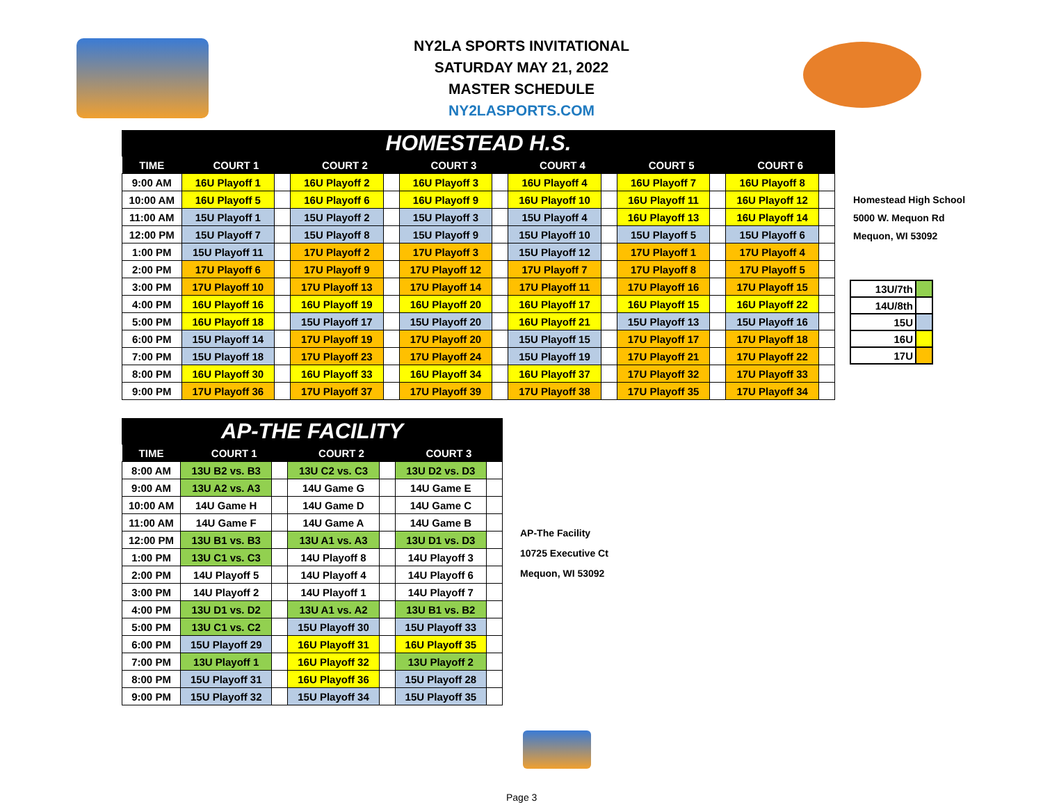NY2LA SPORTS INVITATIONAL
SATURDAY MAY 21, 2022
MASTER SCHEDULE
NY2LASPORTS.COM
| HOMESTEAD H.S. | | | | | | | | | | | | |
| TIME | COURT 1 | | COURT 2 | | COURT 3 | | COURT 4 | | COURT 5 | | COURT 6 | |
| 9:00 AM | 16U Playoff 1 | | 16U Playoff 2 | | 16U Playoff 3 | | 16U Playoff 4 | | 16U Playoff 7 | | 16U Playoff 8 | |
| 10:00 AM | 16U Playoff 5 | | 16U Playoff 6 | | 16U Playoff 9 | | 16U Playoff 10 | | 16U Playoff 11 | | 16U Playoff 12 | |
| 11:00 AM | 15U Playoff 1 | | 15U Playoff 2 | | 15U Playoff 3 | | 15U Playoff 4 | | 16U Playoff 13 | | 16U Playoff 14 | |
| 12:00 PM | 15U Playoff 7 | | 15U Playoff 8 | | 15U Playoff 9 | | 15U Playoff 10 | | 15U Playoff 5 | | 15U Playoff 6 | |
| 1:00 PM | 15U Playoff 11 | | 17U Playoff 2 | | 17U Playoff 3 | | 15U Playoff 12 | | 17U Playoff 1 | | 17U Playoff 4 | |
| 2:00 PM | 17U Playoff 6 | | 17U Playoff 9 | | 17U Playoff 12 | | 17U Playoff 7 | | 17U Playoff 8 | | 17U Playoff 5 | |
| 3:00 PM | 17U Playoff 10 | | 17U Playoff 13 | | 17U Playoff 14 | | 17U Playoff 11 | | 17U Playoff 16 | | 17U Playoff 15 | |
| 4:00 PM | 16U Playoff 16 | | 16U Playoff 19 | | 16U Playoff 20 | | 16U Playoff 17 | | 16U Playoff 15 | | 16U Playoff 22 | |
| 5:00 PM | 16U Playoff 18 | | 15U Playoff 17 | | 15U Playoff 20 | | 16U Playoff 21 | | 15U Playoff 13 | | 15U Playoff 16 | |
| 6:00 PM | 15U Playoff 14 | | 17U Playoff 19 | | 17U Playoff 20 | | 15U Playoff 15 | | 17U Playoff 17 | | 17U Playoff 18 | |
| 7:00 PM | 15U Playoff 18 | | 17U Playoff 23 | | 17U Playoff 24 | | 15U Playoff 19 | | 17U Playoff 21 | | 17U Playoff 22 | |
| 8:00 PM | 16U Playoff 30 | | 16U Playoff 33 | | 16U Playoff 34 | | 16U Playoff 37 | | 17U Playoff 32 | | 17U Playoff 33 | |
| 9:00 PM | 17U Playoff 36 | | 17U Playoff 37 | | 17U Playoff 39 | | 17U Playoff 38 | | 17U Playoff 35 | | 17U Playoff 34 | |
Homestead High School
5000 W. Mequon Rd
Mequon, WI 53092
| 13U/7th | |
| 14U/8th | |
| 15U | |
| 16U | |
| 17U | |
| AP-THE FACILITY | | | | | | |
| TIME | COURT 1 | | COURT 2 | | COURT 3 | |
| 8:00 AM | 13U B2 vs. B3 | | 13U C2 vs. C3 | | 13U D2 vs. D3 | |
| 9:00 AM | 13U A2 vs. A3 | | 14U Game G | | 14U Game E | |
| 10:00 AM | 14U Game H | | 14U Game D | | 14U Game C | |
| 11:00 AM | 14U Game F | | 14U Game A | | 14U Game B | |
| 12:00 PM | 13U B1 vs. B3 | | 13U A1 vs. A3 | | 13U D1 vs. D3 | |
| 1:00 PM | 13U C1 vs. C3 | | 14U Playoff 8 | | 14U Playoff 3 | |
| 2:00 PM | 14U Playoff 5 | | 14U Playoff 4 | | 14U Playoff 6 | |
| 3:00 PM | 14U Playoff 2 | | 14U Playoff 1 | | 14U Playoff 7 | |
| 4:00 PM | 13U D1 vs. D2 | | 13U A1 vs. A2 | | 13U B1 vs. B2 | |
| 5:00 PM | 13U C1 vs. C2 | | 15U Playoff 30 | | 15U Playoff 33 | |
| 6:00 PM | 15U Playoff 29 | | 16U Playoff 31 | | 16U Playoff 35 | |
| 7:00 PM | 13U Playoff 1 | | 16U Playoff 32 | | 13U Playoff 2 | |
| 8:00 PM | 15U Playoff 31 | | 16U Playoff 36 | | 15U Playoff 28 | |
| 9:00 PM | 15U Playoff 32 | | 15U Playoff 34 | | 15U Playoff 35 | |
AP-The Facility
10725 Executive Ct
Mequon, WI 53092
Page 3